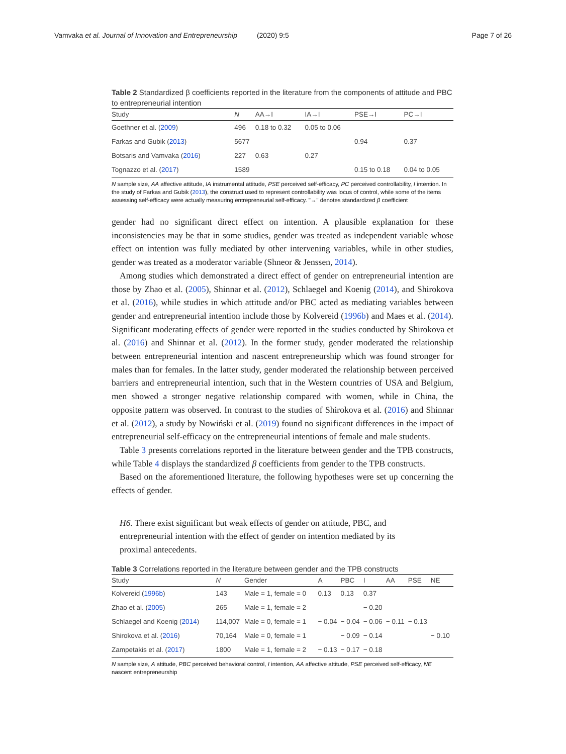Vamvaka et al. Journal of Innovation and Entrepreneurship (2020) 9:5 Page 7 of 26
Table 2 Standardized β coefficients reported in the literature from the components of attitude and PBC to entrepreneurial intention
| Study | N | AA→I | IA→I | PSE→I | PC→I |
| --- | --- | --- | --- | --- | --- |
| Goethner et al. ( 2009 ) | 496 | 0.18 to 0.32 | 0.05 to 0.06 | | |
| Farkas and Gubik ( 2013 ) | 5677 | | | 0.94 | 0.37 |
| Botsaris and Vamvaka ( 2016 ) | 227 | 0.63 | 0.27 | | |
| Tognazzo et al. ( 2017 ) | 1589 | | | 0.15 to 0.18 | 0.04 to 0.05 |
N sample size, AA affective attitude, IA instrumental attitude, PSE perceived self-efficacy, PC perceived controllability, I intention. In the study of Farkas and Gubik (2013), the construct used to represent controllability was locus of control, while some of the items assessing self-efficacy were actually measuring entrepreneurial self-efficacy. "→" denotes standardized β coefficient
gender had no significant direct effect on intention. A plausible explanation for these inconsistencies may be that in some studies, gender was treated as independent variable whose effect on intention was fully mediated by other intervening variables, while in other studies, gender was treated as a moderator variable (Shneor & Jenssen, 2014).
Among studies which demonstrated a direct effect of gender on entrepreneurial intention are those by Zhao et al. (2005), Shinnar et al. (2012), Schlaegel and Koenig (2014), and Shirokova et al. (2016), while studies in which attitude and/or PBC acted as mediating variables between gender and entrepreneurial intention include those by Kolvereid (1996b) and Maes et al. (2014). Significant moderating effects of gender were reported in the studies conducted by Shirokova et al. (2016) and Shinnar et al. (2012). In the former study, gender moderated the relationship between entrepreneurial intention and nascent entrepreneurship which was found stronger for males than for females. In the latter study, gender moderated the relationship between perceived barriers and entrepreneurial intention, such that in the Western countries of USA and Belgium, men showed a stronger negative relationship compared with women, while in China, the opposite pattern was observed. In contrast to the studies of Shirokova et al. (2016) and Shinnar et al. (2012), a study by Nowiński et al. (2019) found no significant differences in the impact of entrepreneurial self-efficacy on the entrepreneurial intentions of female and male students.
Table 3 presents correlations reported in the literature between gender and the TPB constructs, while Table 4 displays the standardized β coefficients from gender to the TPB constructs.
Based on the aforementioned literature, the following hypotheses were set up concerning the effects of gender.
H6. There exist significant but weak effects of gender on attitude, PBC, and entrepreneurial intention with the effect of gender on intention mediated by its proximal antecedents.
Table 3 Correlations reported in the literature between gender and the TPB constructs
| Study | N | Gender | A | PBC | I | AA | PSE | NE |
| --- | --- | --- | --- | --- | --- | --- | --- | --- |
| Kolvereid ( 1996b ) | 143 | Male = 1, female = 0 | 0.13 | 0.13 | 0.37 | | | |
| Zhao et al. ( 2005 ) | 265 | Male = 1, female = 2 | | | − 0.20 | | | |
| Schlaegel and Koenig ( 2014 ) | 114,007 | Male = 0, female = 1 | − 0.04 | − 0.04 | − 0.06 | − 0.11 | − 0.13 | |
| Shirokova et al. ( 2016 ) | 70,164 | Male = 0, female = 1 | | − 0.09 | − 0.14 | | | − 0.10 |
| Zampetakis et al. ( 2017 ) | 1800 | Male = 1, female = 2 | − 0.13 | − 0.17 | − 0.18 | | | |
N sample size, A attitude, PBC perceived behavioral control, I intention, AA affective attitude, PSE perceived self-efficacy, NE nascent entrepreneurship